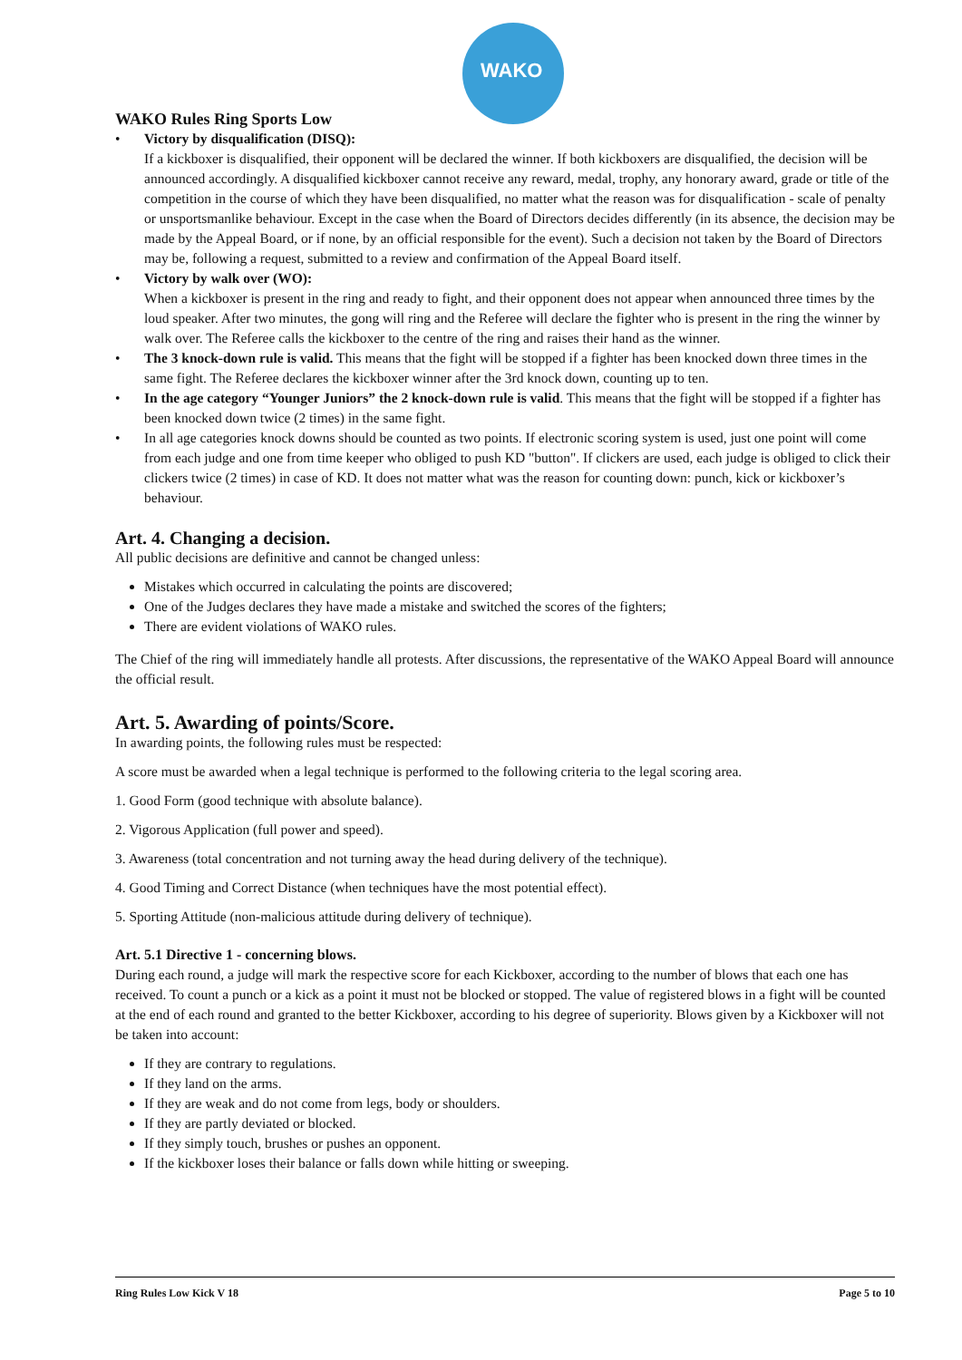WAKO
WAKO Rules Ring Sports Low
• Victory by disqualification (DISQ):
If a kickboxer is disqualified, their opponent will be declared the winner. If both kickboxers are disqualified, the decision will be announced accordingly. A disqualified kickboxer cannot receive any reward, medal, trophy, any honorary award, grade or title of the competition in the course of which they have been disqualified, no matter what the reason was for disqualification - scale of penalty or unsportsmanlike behaviour. Except in the case when the Board of Directors decides differently (in its absence, the decision may be made by the Appeal Board, or if none, by an official responsible for the event). Such a decision not taken by the Board of Directors may be, following a request, submitted to a review and confirmation of the Appeal Board itself.
• Victory by walk over (WO):
When a kickboxer is present in the ring and ready to fight, and their opponent does not appear when announced three times by the loud speaker. After two minutes, the gong will ring and the Referee will declare the fighter who is present in the ring the winner by walk over. The Referee calls the kickboxer to the centre of the ring and raises their hand as the winner.
• The 3 knock-down rule is valid. This means that the fight will be stopped if a fighter has been knocked down three times in the same fight. The Referee declares the kickboxer winner after the 3rd knock down, counting up to ten.
• In the age category “Younger Juniors” the 2 knock-down rule is valid. This means that the fight will be stopped if a fighter has been knocked down twice (2 times) in the same fight.
• In all age categories knock downs should be counted as two points. If electronic scoring system is used, just one point will come from each judge and one from time keeper who obliged to push KD "button". If clickers are used, each judge is obliged to click their clickers twice (2 times) in case of KD. It does not matter what was the reason for counting down: punch, kick or kickboxer’s behaviour.
Art. 4. Changing a decision.
All public decisions are definitive and cannot be changed unless:
Mistakes which occurred in calculating the points are discovered;
One of the Judges declares they have made a mistake and switched the scores of the fighters;
There are evident violations of WAKO rules.
The Chief of the ring will immediately handle all protests. After discussions, the representative of the WAKO Appeal Board will announce the official result.
Art. 5. Awarding of points/Score.
In awarding points, the following rules must be respected:
A score must be awarded when a legal technique is performed to the following criteria to the legal scoring area.
1. Good Form (good technique with absolute balance).
2. Vigorous Application (full power and speed).
3. Awareness (total concentration and not turning away the head during delivery of the technique).
4. Good Timing and Correct Distance (when techniques have the most potential effect).
5. Sporting Attitude (non-malicious attitude during delivery of technique).
Art. 5.1 Directive 1 - concerning blows.
During each round, a judge will mark the respective score for each Kickboxer, according to the number of blows that each one has received. To count a punch or a kick as a point it must not be blocked or stopped. The value of registered blows in a fight will be counted at the end of each round and granted to the better Kickboxer, according to his degree of superiority. Blows given by a Kickboxer will not be taken into account:
If they are contrary to regulations.
If they land on the arms.
If they are weak and do not come from legs, body or shoulders.
If they are partly deviated or blocked.
If they simply touch, brushes or pushes an opponent.
If the kickboxer loses their balance or falls down while hitting or sweeping.
Ring Rules Low Kick V 18 Page 5 to 10